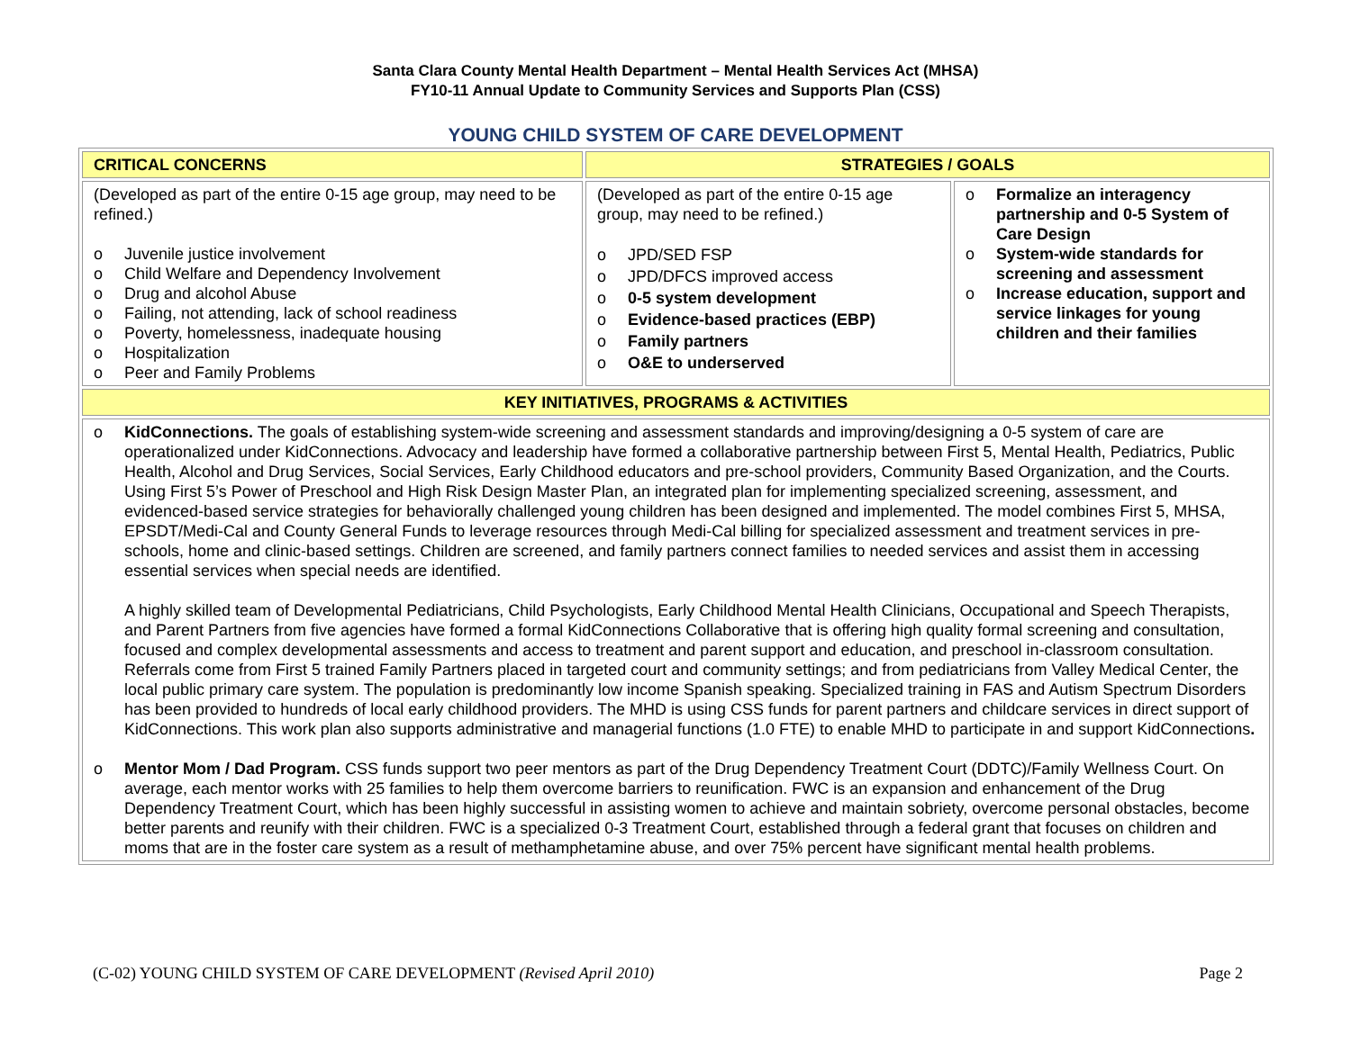Santa Clara County Mental Health Department – Mental Health Services Act (MHSA)
FY10-11 Annual Update to Community Services and Supports Plan (CSS)
YOUNG CHILD SYSTEM OF CARE DEVELOPMENT
| CRITICAL CONCERNS | STRATEGIES / GOALS | |
| --- | --- | --- |
| (Developed as part of the entire 0-15 age group, may need to be refined.) o Juvenile justice involvement o Child Welfare and Dependency Involvement o Drug and alcohol Abuse o Failing, not attending, lack of school readiness o Poverty, homelessness, inadequate housing o Hospitalization o Peer and Family Problems | (Developed as part of the entire 0-15 age group, may need to be refined.) o JPD/SED FSP o JPD/DFCS improved access o 0-5 system development o Evidence-based practices (EBP) o Family partners o O&E to underserved | o Formalize an interagency partnership and 0-5 System of Care Design o System-wide standards for screening and assessment o Increase education, support and service linkages for young children and their families |
| KEY INITIATIVES, PROGRAMS & ACTIVITIES | | |
| o KidConnections. The goals of establishing system-wide screening and assessment standards and improving/designing a 0-5 system of care are operationalized under KidConnections. Advocacy and leadership have formed a collaborative partnership between First 5, Mental Health, Pediatrics, Public Health, Alcohol and Drug Services, Social Services, Early Childhood educators and pre-school providers, Community Based Organization, and the Courts. Using First 5’s Power of Preschool and High Risk Design Master Plan, an integrated plan for implementing specialized screening, assessment, and evidenced-based service strategies for behaviorally challenged young children has been designed and implemented. The model combines First 5, MHSA, EPSDT/Medi-Cal and County General Funds to leverage resources through Medi-Cal billing for specialized assessment and treatment services in pre-schools, home and clinic-based settings. Children are screened, and family partners connect families to needed services and assist them in accessing essential services when special needs are identified. A highly skilled team of Developmental Pediatricians, Child Psychologists, Early Childhood Mental Health Clinicians, Occupational and Speech Therapists, and Parent Partners from five agencies have formed a formal KidConnections Collaborative that is offering high quality formal screening and consultation, focused and complex developmental assessments and access to treatment and parent support and education, and preschool in-classroom consultation. Referrals come from First 5 trained Family Partners placed in targeted court and community settings; and from pediatricians from Valley Medical Center, the local public primary care system. The population is predominantly low income Spanish speaking. Specialized training in FAS and Autism Spectrum Disorders has been provided to hundreds of local early childhood providers. The MHD is using CSS funds for parent partners and childcare services in direct support of KidConnections. This work plan also supports administrative and managerial functions (1.0 FTE) to enable MHD to participate in and support KidConnections . o Mentor Mom / Dad Program. CSS funds support two peer mentors as part of the Drug Dependency Treatment Court (DDTC)/Family Wellness Court. On average, each mentor works with 25 families to help them overcome barriers to reunification. FWC is an expansion and enhancement of the Drug Dependency Treatment Court, which has been highly successful in assisting women to achieve and maintain sobriety, overcome personal obstacles, become better parents and reunify with their children. FWC is a specialized 0-3 Treatment Court, established through a federal grant that focuses on children and moms that are in the foster care system as a result of methamphetamine abuse, and over 75% percent have significant mental health problems. | | |
(C-02) YOUNG CHILD SYSTEM OF CARE DEVELOPMENT (Revised April 2010) Page 2